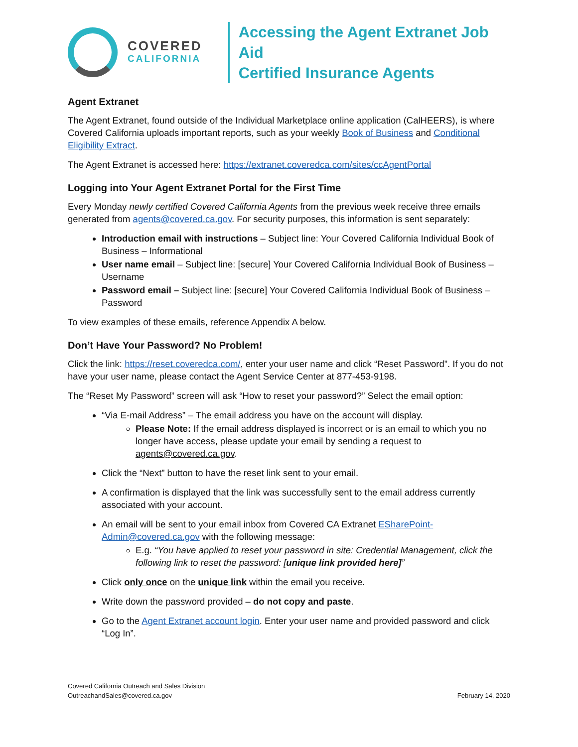COVERED
CALIFORNIA
Accessing the Agent Extranet Job Aid
Certified Insurance Agents
Agent Extranet
The Agent Extranet, found outside of the Individual Marketplace online application (CalHEERS), is where Covered California uploads important reports, such as your weekly Book of Business and Conditional Eligibility Extract.
The Agent Extranet is accessed here: https://extranet.coveredca.com/sites/ccAgentPortal
Logging into Your Agent Extranet Portal for the First Time
Every Monday newly certified Covered California Agents from the previous week receive three emails generated from agents@covered.ca.gov. For security purposes, this information is sent separately:
Introduction email with instructions – Subject line: Your Covered California Individual Book of Business – Informational
User name email – Subject line: [secure] Your Covered California Individual Book of Business – Username
Password email – Subject line: [secure] Your Covered California Individual Book of Business – Password
To view examples of these emails, reference Appendix A below.
Don’t Have Your Password? No Problem!
Click the link: https://reset.coveredca.com/, enter your user name and click “Reset Password”. If you do not have your user name, please contact the Agent Service Center at 877-453-9198.
The “Reset My Password” screen will ask “How to reset your password?” Select the email option:
“Via E-mail Address” – The email address you have on the account will display.
Please Note: If the email address displayed is incorrect or is an email to which you no longer have access, please update your email by sending a request to agents@covered.ca.gov.
Click the “Next” button to have the reset link sent to your email.
A confirmation is displayed that the link was successfully sent to the email address currently associated with your account.
An email will be sent to your email inbox from Covered CA Extranet ESharePoint-Admin@covered.ca.gov with the following message:
E.g. “You have applied to reset your password in site: Credential Management, click the following link to reset the password: [unique link provided here]”
Click only once on the unique link within the email you receive.
Write down the password provided – do not copy and paste.
Go to the Agent Extranet account login. Enter your user name and provided password and click “Log In”.
Covered California Outreach and Sales Division
OutreachandSales@covered.ca.gov
February 14, 2020